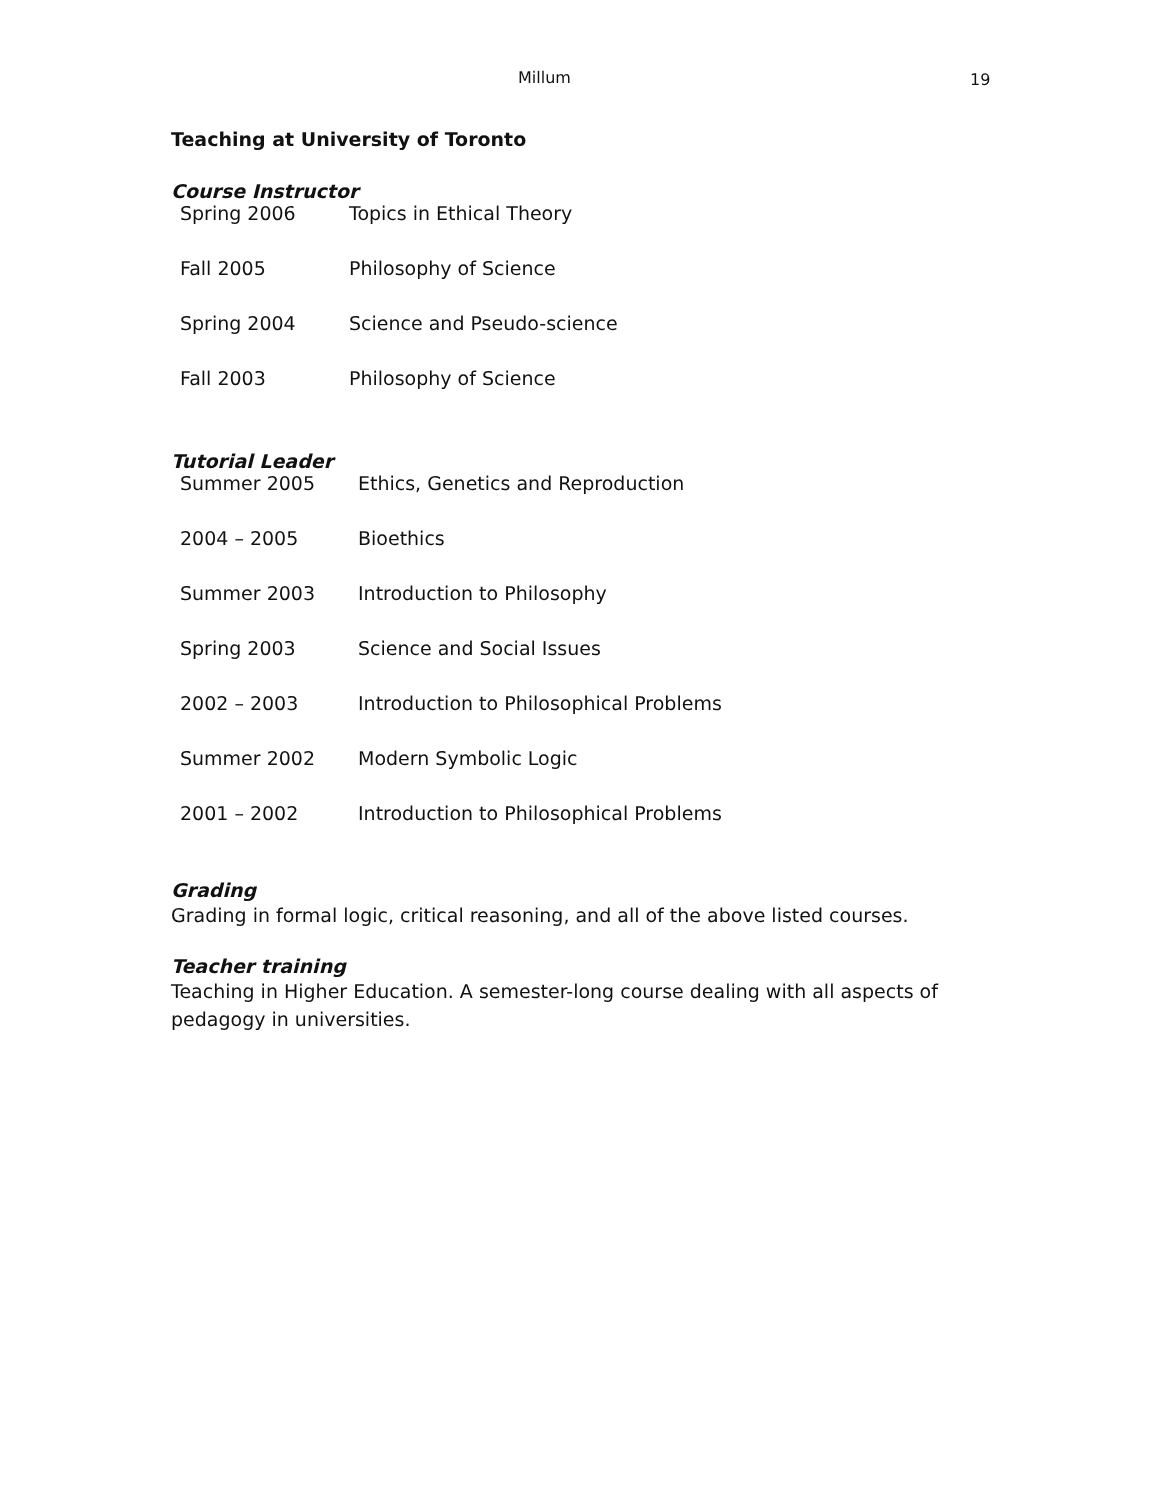Millum 19
Teaching at University of Toronto
Course Instructor
| Spring 2006 | Topics in Ethical Theory |
| Fall 2005 | Philosophy of Science |
| Spring 2004 | Science and Pseudo-science |
| Fall 2003 | Philosophy of Science |
Tutorial Leader
| Summer 2005 | Ethics, Genetics and Reproduction |
| 2004 – 2005 | Bioethics |
| Summer 2003 | Introduction to Philosophy |
| Spring 2003 | Science and Social Issues |
| 2002 – 2003 | Introduction to Philosophical Problems |
| Summer 2002 | Modern Symbolic Logic |
| 2001 – 2002 | Introduction to Philosophical Problems |
Grading
Grading in formal logic, critical reasoning, and all of the above listed courses.
Teacher training
Teaching in Higher Education. A semester-long course dealing with all aspects of pedagogy in universities.